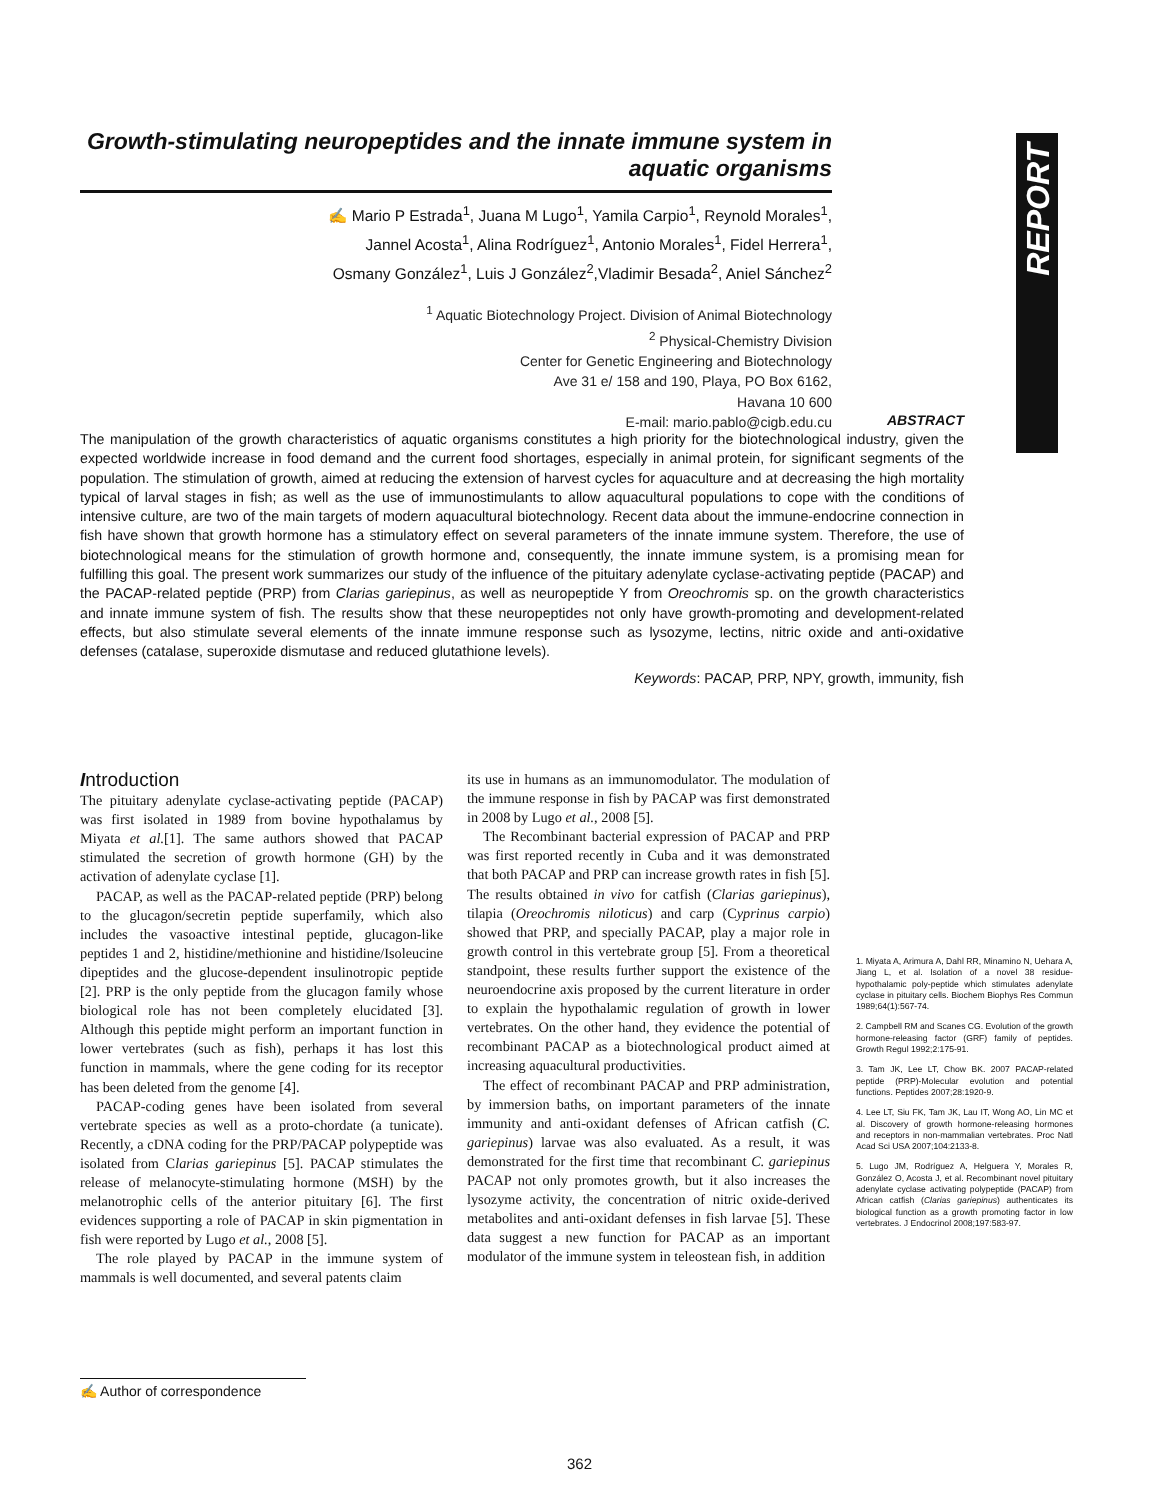REPORT
Growth-stimulating neuropeptides and the innate immune system in aquatic organisms
✍ Mario P Estrada<sup>1</sup>, Juana M Lugo<sup>1</sup>, Yamila Carpio<sup>1</sup>, Reynold Morales<sup>1</sup>,
Jannel Acosta<sup>1</sup>, Alina Rodríguez<sup>1</sup>, Antonio Morales<sup>1</sup>, Fidel Herrera<sup>1</sup>,
Osmany González<sup>1</sup>, Luis J González<sup>2</sup>,Vladimir Besada<sup>2</sup>, Aniel Sánchez<sup>2</sup>
<sup>1</sup> Aquatic Biotechnology Project. Division of Animal Biotechnology
<sup>2</sup> Physical-Chemistry Division
Center for Genetic Engineering and Biotechnology
Ave 31 e/ 158 and 190, Playa, PO Box 6162,
Havana 10 600
E-mail: mario.pablo@cigb.edu.cu
ABSTRACT
The manipulation of the growth characteristics of aquatic organisms constitutes a high priority for the biotechnological industry, given the expected worldwide increase in food demand and the current food shortages, especially in animal protein, for significant segments of the population. The stimulation of growth, aimed at reducing the extension of harvest cycles for aquaculture and at decreasing the high mortality typical of larval stages in fish; as well as the use of immunostimulants to allow aquacultural populations to cope with the conditions of intensive culture, are two of the main targets of modern aquacultural biotechnology. Recent data about the immune-endocrine connection in fish have shown that growth hormone has a stimulatory effect on several parameters of the innate immune system. Therefore, the use of biotechnological means for the stimulation of growth hormone and, consequently, the innate immune system, is a promising mean for fulfilling this goal. The present work summarizes our study of the influence of the pituitary adenylate cyclase-activating peptide (PACAP) and the PACAP-related peptide (PRP) from Clarias gariepinus, as well as neuropeptide Y from Oreochromis sp. on the growth characteristics and innate immune system of fish. The results show that these neuropeptides not only have growth-promoting and development-related effects, but also stimulate several elements of the innate immune response such as lysozyme, lectins, nitric oxide and anti-oxidative defenses (catalase, superoxide dismutase and reduced glutathione levels).
Keywords: PACAP, PRP, NPY, growth, immunity, fish
Introduction
The pituitary adenylate cyclase-activating peptide (PACAP) was first isolated in 1989 from bovine hypothalamus by Miyata et al.[1]. The same authors showed that PACAP stimulated the secretion of growth hormone (GH) by the activation of adenylate cyclase [1].
PACAP, as well as the PACAP-related peptide (PRP) belong to the glucagon/secretin peptide superfamily, which also includes the vasoactive intestinal peptide, glucagon-like peptides 1 and 2, histidine/methionine and histidine/Isoleucine dipeptides and the glucose-dependent insulinotropic peptide [2]. PRP is the only peptide from the glucagon family whose biological role has not been completely elucidated [3]. Although this peptide might perform an important function in lower vertebrates (such as fish), perhaps it has lost this function in mammals, where the gene coding for its receptor has been deleted from the genome [4].
PACAP-coding genes have been isolated from several vertebrate species as well as a proto-chordate (a tunicate). Recently, a cDNA coding for the PRP/PACAP polypeptide was isolated from Clarias gariepinus [5]. PACAP stimulates the release of melanocyte-stimulating hormone (MSH) by the melanotrophic cells of the anterior pituitary [6]. The first evidences supporting a role of PACAP in skin pigmentation in fish were reported by Lugo et al., 2008 [5].
The role played by PACAP in the immune system of mammals is well documented, and several patents claim
its use in humans as an immunomodulator. The modulation of the immune response in fish by PACAP was first demonstrated in 2008 by Lugo et al., 2008 [5].
The Recombinant bacterial expression of PACAP and PRP was first reported recently in Cuba and it was demonstrated that both PACAP and PRP can increase growth rates in fish [5]. The results obtained in vivo for catfish (Clarias gariepinus), tilapia (Oreochromis niloticus) and carp (Cyprinus carpio) showed that PRP, and specially PACAP, play a major role in growth control in this vertebrate group [5]. From a theoretical standpoint, these results further support the existence of the neuroendocrine axis proposed by the current literature in order to explain the hypothalamic regulation of growth in lower vertebrates. On the other hand, they evidence the potential of recombinant PACAP as a biotechnological product aimed at increasing aquacultural productivities.
The effect of recombinant PACAP and PRP administration, by immersion baths, on important parameters of the innate immunity and anti-oxidant defenses of African catfish (C. gariepinus) larvae was also evaluated. As a result, it was demonstrated for the first time that recombinant C. gariepinus PACAP not only promotes growth, but it also increases the lysozyme activity, the concentration of nitric oxide-derived metabolites and anti-oxidant defenses in fish larvae [5]. These data suggest a new function for PACAP as an important modulator of the immune system in teleostean fish, in addition
1. Miyata A, Arimura A, Dahl RR, Minamino N, Uehara A, Jiang L, et al. Isolation of a novel 38 residue-hypothalamic poly-peptide which stimulates adenylate cyclase in pituitary cells. Biochem Biophys Res Commun 1989;64(1):567-74.
2. Campbell RM and Scanes CG. Evolution of the growth hormone-releasing factor (GRF) family of peptides. Growth Regul 1992;2:175-91.
3. Tam JK, Lee LT, Chow BK. 2007 PACAP-related peptide (PRP)-Molecular evolution and potential functions. Peptides 2007;28:1920-9.
4. Lee LT, Siu FK, Tam JK, Lau IT, Wong AO, Lin MC et al. Discovery of growth hormone-releasing hormones and receptors in non-mammalian vertebrates. Proc Natl Acad Sci USA 2007;104:2133-8.
5. Lugo JM, Rodríguez A, Helguera Y, Morales R, González O, Acosta J, et al. Recombinant novel pituitary adenylate cyclase activating polypeptide (PACAP) from African catfish (Clarias gariepinus) authenticates its biological function as a growth promoting factor in low vertebrates. J Endocrinol 2008;197:583-97.
✍ Author of correspondence
362